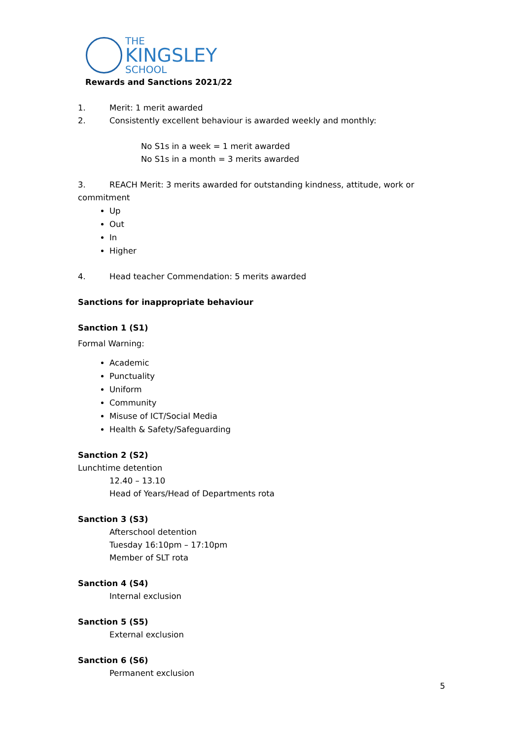THE
KINGSLEY
SCHOOL
Rewards and Sanctions 2021/22
1. Merit: 1 merit awarded
2. Consistently excellent behaviour is awarded weekly and monthly:
No S1s in a week = 1 merit awarded
No S1s in a month = 3 merits awarded
3. REACH Merit: 3 merits awarded for outstanding kindness, attitude, work or commitment
Up
Out
In
Higher
4. Head teacher Commendation: 5 merits awarded
Sanctions for inappropriate behaviour
Sanction 1 (S1)
Formal Warning:
Academic
Punctuality
Uniform
Community
Misuse of ICT/Social Media
Health & Safety/Safeguarding
Sanction 2 (S2)
Lunchtime detention
12.40 – 13.10
Head of Years/Head of Departments rota
Sanction 3 (S3)
Afterschool detention
Tuesday 16:10pm – 17:10pm
Member of SLT rota
Sanction 4 (S4)
Internal exclusion
Sanction 5 (S5)
External exclusion
Sanction 6 (S6)
Permanent exclusion
5